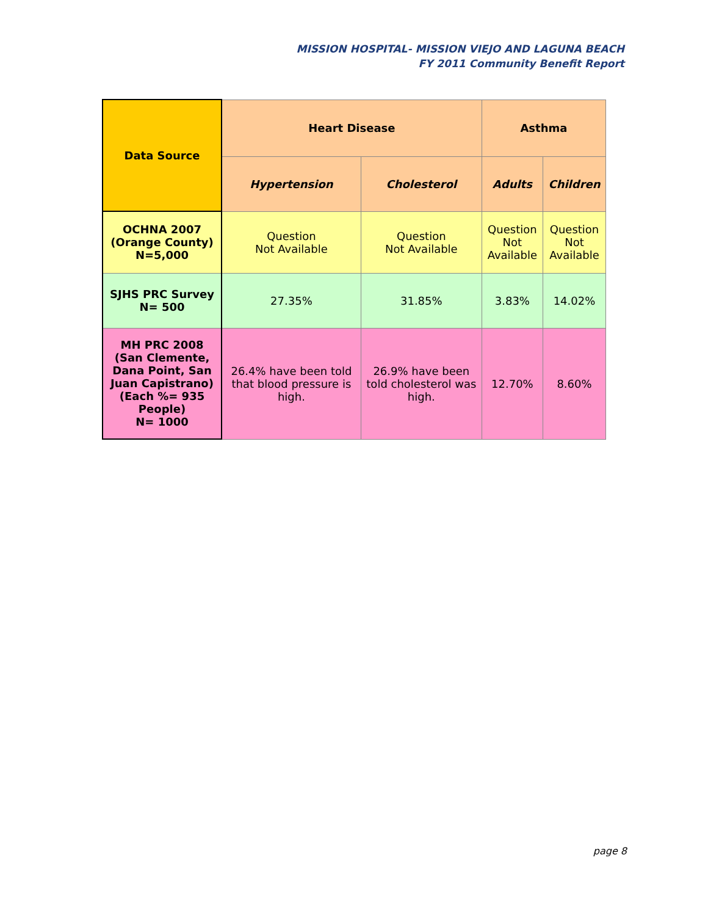MISSION HOSPITAL- MISSION VIEJO AND LAGUNA BEACH
FY 2011 Community Benefit Report
| Data Source | Heart Disease | | Asthma | |
| --- | --- | --- | --- | --- |
| | Hypertension | Cholesterol | Adults | Children |
| OCHNA 2007 (Orange County) N=5,000 | Question Not Available | Question Not Available | Question Not Available | Question Not Available |
| SJHS PRC Survey N= 500 | 27.35% | 31.85% | 3.83% | 14.02% |
| MH PRC 2008 (San Clemente, Dana Point, San Juan Capistrano) (Each %= 935 People) N= 1000 | 26.4% have been told that blood pressure is high. | 26.9% have been told cholesterol was high. | 12.70% | 8.60% |
page 8